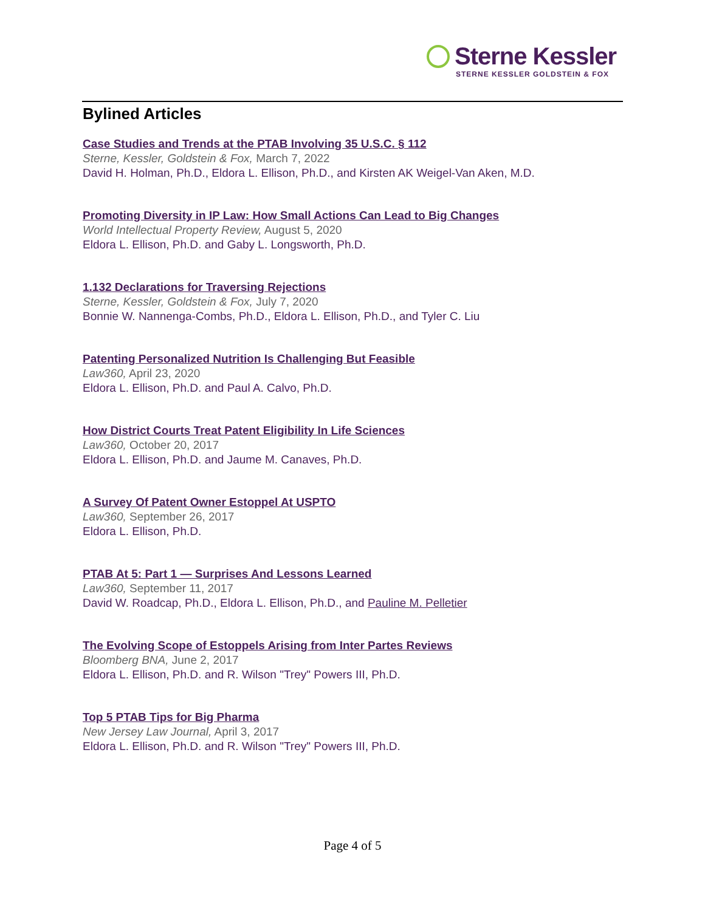Sterne Kessler
STERNE KESSLER GOLDSTEIN & FOX
Bylined Articles
Case Studies and Trends at the PTAB Involving 35 U.S.C. § 112
Sterne, Kessler, Goldstein & Fox, March 7, 2022
David H. Holman, Ph.D., Eldora L. Ellison, Ph.D., and Kirsten AK Weigel-Van Aken, M.D.
Promoting Diversity in IP Law: How Small Actions Can Lead to Big Changes
World Intellectual Property Review, August 5, 2020
Eldora L. Ellison, Ph.D. and Gaby L. Longsworth, Ph.D.
1.132 Declarations for Traversing Rejections
Sterne, Kessler, Goldstein & Fox, July 7, 2020
Bonnie W. Nannenga-Combs, Ph.D., Eldora L. Ellison, Ph.D., and Tyler C. Liu
Patenting Personalized Nutrition Is Challenging But Feasible
Law360, April 23, 2020
Eldora L. Ellison, Ph.D. and Paul A. Calvo, Ph.D.
How District Courts Treat Patent Eligibility In Life Sciences
Law360, October 20, 2017
Eldora L. Ellison, Ph.D. and Jaume M. Canaves, Ph.D.
A Survey Of Patent Owner Estoppel At USPTO
Law360, September 26, 2017
Eldora L. Ellison, Ph.D.
PTAB At 5: Part 1 — Surprises And Lessons Learned
Law360, September 11, 2017
David W. Roadcap, Ph.D., Eldora L. Ellison, Ph.D., and Pauline M. Pelletier
The Evolving Scope of Estoppels Arising from Inter Partes Reviews
Bloomberg BNA, June 2, 2017
Eldora L. Ellison, Ph.D. and R. Wilson "Trey" Powers III, Ph.D.
Top 5 PTAB Tips for Big Pharma
New Jersey Law Journal, April 3, 2017
Eldora L. Ellison, Ph.D. and R. Wilson "Trey" Powers III, Ph.D.
Page 4 of 5